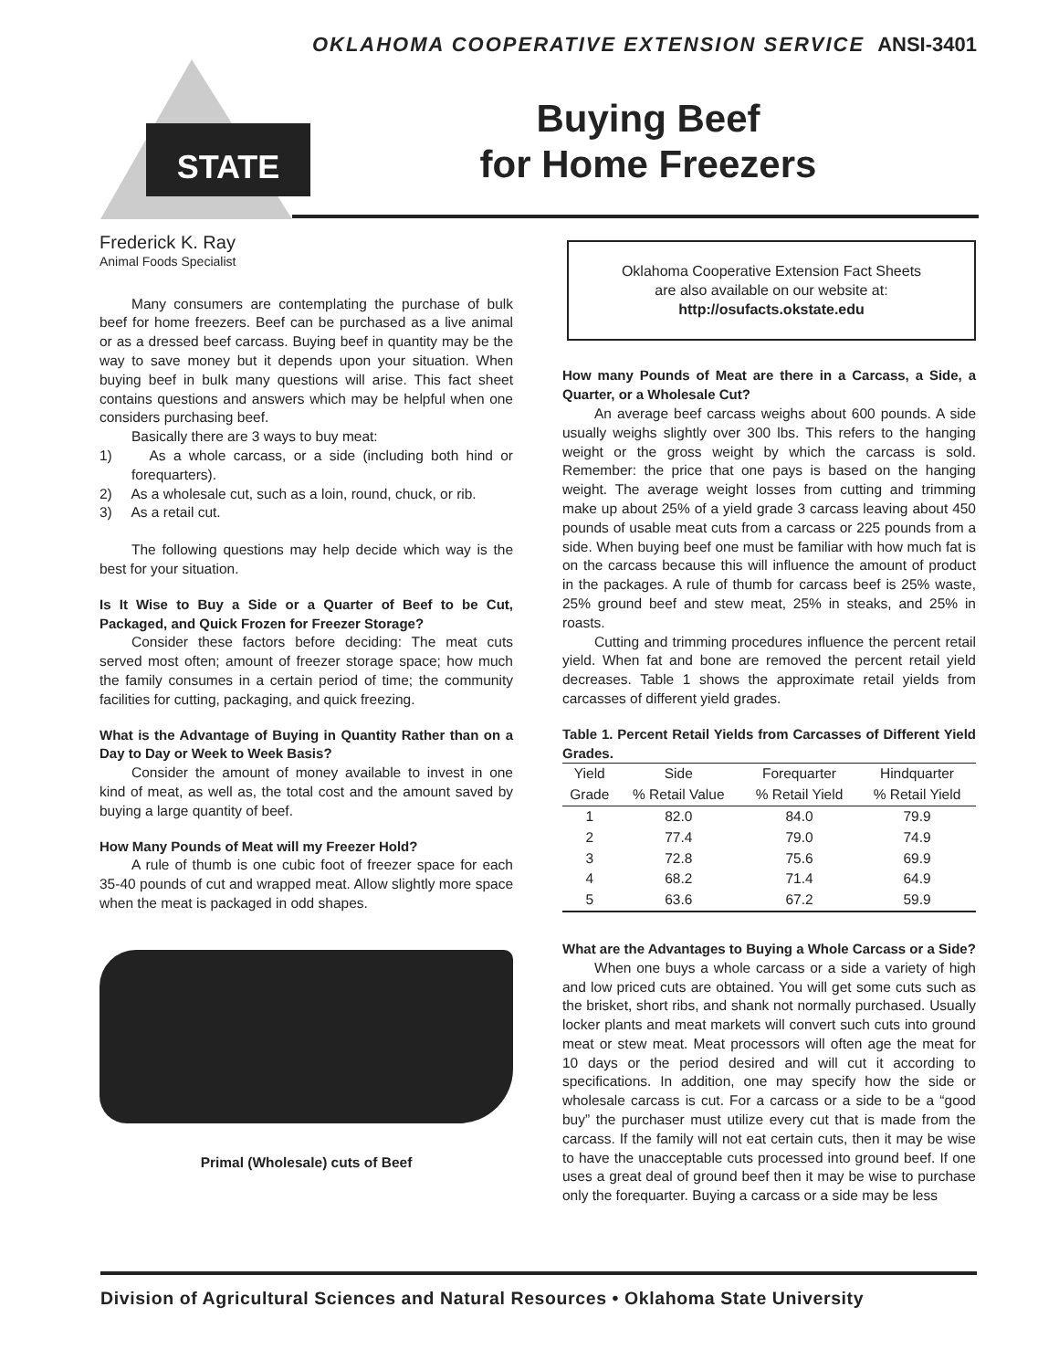OKLAHOMA COOPERATIVE EXTENSION SERVICE ANSI-3401
STATE
Buying Beef
for Home Freezers
Frederick K. Ray
Animal Foods Specialist
Many consumers are contemplating the purchase of bulk beef for home freezers. Beef can be purchased as a live animal or as a dressed beef carcass. Buying beef in quantity may be the way to save money but it depends upon your situation. When buying beef in bulk many questions will arise. This fact sheet contains questions and answers which may be helpful when one considers purchasing beef.
Basically there are 3 ways to buy meat:
1) As a whole carcass, or a side (including both hind or forequarters).
2) As a wholesale cut, such as a loin, round, chuck, or rib.
3) As a retail cut.
The following questions may help decide which way is the best for your situation.
Is It Wise to Buy a Side or a Quarter of Beef to be Cut, Packaged, and Quick Frozen for Freezer Storage?
Consider these factors before deciding: The meat cuts served most often; amount of freezer storage space; how much the family consumes in a certain period of time; the community facilities for cutting, packaging, and quick freezing.
What is the Advantage of Buying in Quantity Rather than on a Day to Day or Week to Week Basis?
Consider the amount of money available to invest in one kind of meat, as well as, the total cost and the amount saved by buying a large quantity of beef.
How Many Pounds of Meat will my Freezer Hold?
A rule of thumb is one cubic foot of freezer space for each 35-40 pounds of cut and wrapped meat. Allow slightly more space when the meat is packaged in odd shapes.
CHUCK RIB LOIN ROUND SHANK BRISKET SHORT PLATE FLANK
Primal (Wholesale) cuts of Beef
Oklahoma Cooperative Extension Fact Sheets
are also available on our website at:
http://osufacts.okstate.edu
How many Pounds of Meat are there in a Carcass, a Side, a Quarter, or a Wholesale Cut?
An average beef carcass weighs about 600 pounds. A side usually weighs slightly over 300 lbs. This refers to the hanging weight or the gross weight by which the carcass is sold. Remember: the price that one pays is based on the hanging weight. The average weight losses from cutting and trimming make up about 25% of a yield grade 3 carcass leaving about 450 pounds of usable meat cuts from a carcass or 225 pounds from a side. When buying beef one must be familiar with how much fat is on the carcass because this will influence the amount of product in the packages. A rule of thumb for carcass beef is 25% waste, 25% ground beef and stew meat, 25% in steaks, and 25% in roasts.
Cutting and trimming procedures influence the percent retail yield. When fat and bone are removed the percent retail yield decreases. Table 1 shows the approximate retail yields from carcasses of different yield grades.
Table 1. Percent Retail Yields from Carcasses of Different Yield Grades.
| Yield | Side | Forequarter | Hindquarter |
| --- | --- | --- | --- |
| Grade | % Retail Value | % Retail Yield | % Retail Yield |
| 1 | 82.0 | 84.0 | 79.9 |
| 2 | 77.4 | 79.0 | 74.9 |
| 3 | 72.8 | 75.6 | 69.9 |
| 4 | 68.2 | 71.4 | 64.9 |
| 5 | 63.6 | 67.2 | 59.9 |
What are the Advantages to Buying a Whole Carcass or a Side?
When one buys a whole carcass or a side a variety of high and low priced cuts are obtained. You will get some cuts such as the brisket, short ribs, and shank not normally purchased. Usually locker plants and meat markets will convert such cuts into ground meat or stew meat. Meat processors will often age the meat for 10 days or the period desired and will cut it according to specifications. In addition, one may specify how the side or wholesale carcass is cut. For a carcass or a side to be a “good buy” the purchaser must utilize every cut that is made from the carcass. If the family will not eat certain cuts, then it may be wise to have the unacceptable cuts processed into ground beef. If one uses a great deal of ground beef then it may be wise to purchase only the forequarter. Buying a carcass or a side may be less
Division of Agricultural Sciences and Natural Resources • Oklahoma State University